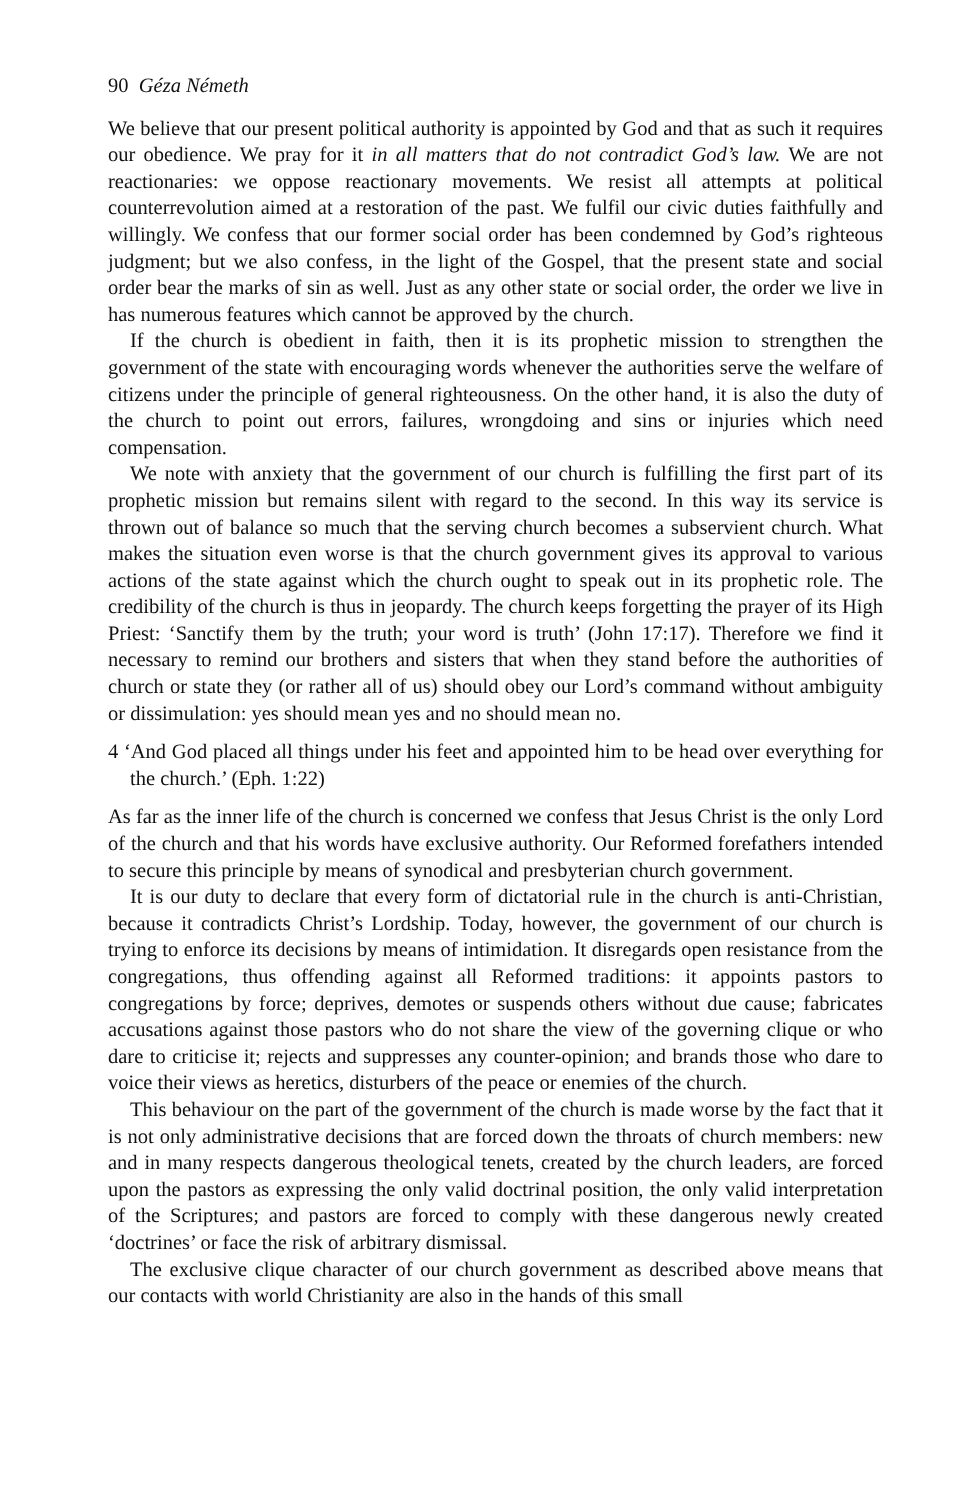90 Géza Németh
We believe that our present political authority is appointed by God and that as such it requires our obedience. We pray for it in all matters that do not contradict God’s law. We are not reactionaries: we oppose reactionary movements. We resist all attempts at political counterrevolution aimed at a restoration of the past. We fulfil our civic duties faithfully and willingly. We confess that our former social order has been condemned by God’s righteous judgment; but we also confess, in the light of the Gospel, that the present state and social order bear the marks of sin as well. Just as any other state or social order, the order we live in has numerous features which cannot be approved by the church.
If the church is obedient in faith, then it is its prophetic mission to strengthen the government of the state with encouraging words whenever the authorities serve the welfare of citizens under the principle of general righteousness. On the other hand, it is also the duty of the church to point out errors, failures, wrongdoing and sins or injuries which need compensation.
We note with anxiety that the government of our church is fulfilling the first part of its prophetic mission but remains silent with regard to the second. In this way its service is thrown out of balance so much that the serving church becomes a subservient church. What makes the situation even worse is that the church government gives its approval to various actions of the state against which the church ought to speak out in its prophetic role. The credibility of the church is thus in jeopardy. The church keeps forgetting the prayer of its High Priest: ‘Sanctify them by the truth; your word is truth’ (John 17:17). Therefore we find it necessary to remind our brothers and sisters that when they stand before the authorities of church or state they (or rather all of us) should obey our Lord’s command without ambiguity or dissimulation: yes should mean yes and no should mean no.
4 ‘And God placed all things under his feet and appointed him to be head over everything for the church.’ (Eph. 1:22)
As far as the inner life of the church is concerned we confess that Jesus Christ is the only Lord of the church and that his words have exclusive authority. Our Reformed forefathers intended to secure this principle by means of synodical and presbyterian church government.
It is our duty to declare that every form of dictatorial rule in the church is anti-Christian, because it contradicts Christ’s Lordship. Today, however, the government of our church is trying to enforce its decisions by means of intimidation. It disregards open resistance from the congregations, thus offending against all Reformed traditions: it appoints pastors to congregations by force; deprives, demotes or suspends others without due cause; fabricates accusations against those pastors who do not share the view of the governing clique or who dare to criticise it; rejects and suppresses any counter-opinion; and brands those who dare to voice their views as heretics, disturbers of the peace or enemies of the church.
This behaviour on the part of the government of the church is made worse by the fact that it is not only administrative decisions that are forced down the throats of church members: new and in many respects dangerous theological tenets, created by the church leaders, are forced upon the pastors as expressing the only valid doctrinal position, the only valid interpretation of the Scriptures; and pastors are forced to comply with these dangerous newly created ‘doctrines’ or face the risk of arbitrary dismissal.
The exclusive clique character of our church government as described above means that our contacts with world Christianity are also in the hands of this small